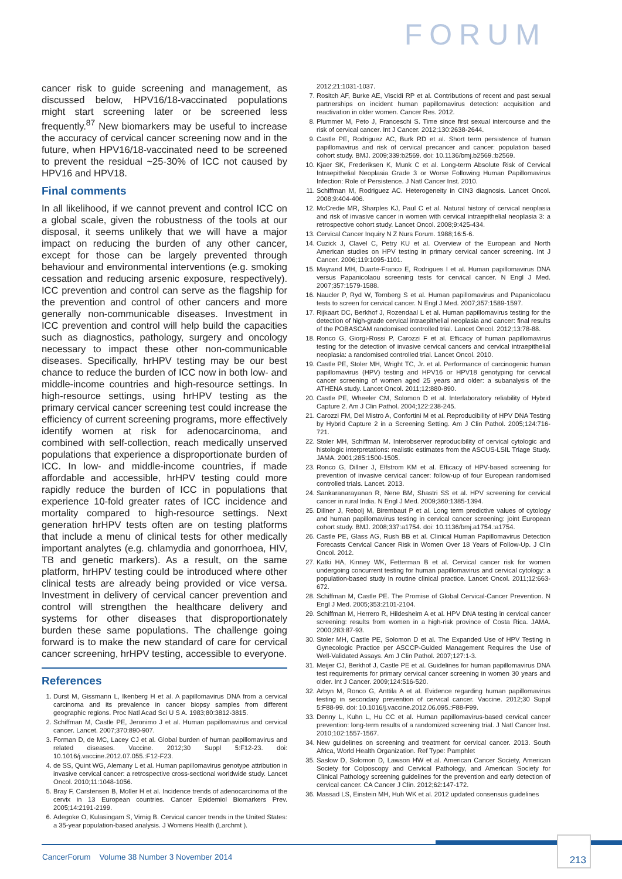FORUM
cancer risk to guide screening and management, as discussed below, HPV16/18-vaccinated populations might start screening later or be screened less frequently.<sup>87</sup> New biomarkers may be useful to increase the accuracy of cervical cancer screening now and in the future, when HPV16/18-vaccinated need to be screened to prevent the residual ~25-30% of ICC not caused by HPV16 and HPV18.
Final comments
In all likelihood, if we cannot prevent and control ICC on a global scale, given the robustness of the tools at our disposal, it seems unlikely that we will have a major impact on reducing the burden of any other cancer, except for those can be largely prevented through behaviour and environmental interventions (e.g. smoking cessation and reducing arsenic exposure, respectively). ICC prevention and control can serve as the flagship for the prevention and control of other cancers and more generally non-communicable diseases. Investment in ICC prevention and control will help build the capacities such as diagnostics, pathology, surgery and oncology necessary to impact these other non-communicable diseases. Specifically, hrHPV testing may be our best chance to reduce the burden of ICC now in both low- and middle-income countries and high-resource settings. In high-resource settings, using hrHPV testing as the primary cervical cancer screening test could increase the efficiency of current screening programs, more effectively identify women at risk for adenocarcinoma, and combined with self-collection, reach medically unserved populations that experience a disproportionate burden of ICC. In low- and middle-income countries, if made affordable and accessible, hrHPV testing could more rapidly reduce the burden of ICC in populations that experience 10-fold greater rates of ICC incidence and mortality compared to high-resource settings. Next generation hrHPV tests often are on testing platforms that include a menu of clinical tests for other medically important analytes (e.g. chlamydia and gonorrhoea, HIV, TB and genetic markers). As a result, on the same platform, hrHPV testing could be introduced where other clinical tests are already being provided or vice versa. Investment in delivery of cervical cancer prevention and control will strengthen the healthcare delivery and systems for other diseases that disproportionately burden these same populations. The challenge going forward is to make the new standard of care for cervical cancer screening, hrHPV testing, accessible to everyone.
References
1. Durst M, Gissmann L, Ikenberg H et al. A papillomavirus DNA from a cervical carcinoma and its prevalence in cancer biopsy samples from different geographic regions. Proc Natl Acad Sci U S A. 1983;80:3812-3815.
2. Schiffman M, Castle PE, Jeronimo J et al. Human papillomavirus and cervical cancer. Lancet. 2007;370:890-907.
3. Forman D, de MC, Lacey CJ et al. Global burden of human papillomavirus and related diseases. Vaccine. 2012;30 Suppl 5:F12-23. doi: 10.1016/j.vaccine.2012.07.055.:F12-F23.
4. de SS, Quint WG, Alemany L et al. Human papillomavirus genotype attribution in invasive cervical cancer: a retrospective cross-sectional worldwide study. Lancet Oncol. 2010;11:1048-1056.
5. Bray F, Carstensen B, Moller H et al. Incidence trends of adenocarcinoma of the cervix in 13 European countries. Cancer Epidemiol Biomarkers Prev. 2005;14:2191-2199.
6. Adegoke O, Kulasingam S, Virnig B. Cervical cancer trends in the United States: a 35-year population-based analysis. J Womens Health (Larchmt ).
2012;21:1031-1037.
7. Rositch AF, Burke AE, Viscidi RP et al. Contributions of recent and past sexual partnerships on incident human papillomavirus detection: acquisition and reactivation in older women. Cancer Res. 2012.
8. Plummer M, Peto J, Franceschi S. Time since first sexual intercourse and the risk of cervical cancer. Int J Cancer. 2012;130:2638-2644.
9. Castle PE, Rodriguez AC, Burk RD et al. Short term persistence of human papillomavirus and risk of cervical precancer and cancer: population based cohort study. BMJ. 2009;339:b2569. doi: 10.1136/bmj.b2569.:b2569.
10. Kjaer SK, Frederiksen K, Munk C et al. Long-term Absolute Risk of Cervical Intraepithelial Neoplasia Grade 3 or Worse Following Human Papillomavirus Infection: Role of Persistence. J Natl Cancer Inst. 2010.
11. Schiffman M, Rodriguez AC. Heterogeneity in CIN3 diagnosis. Lancet Oncol. 2008;9:404-406.
12. McCredie MR, Sharples KJ, Paul C et al. Natural history of cervical neoplasia and risk of invasive cancer in women with cervical intraepithelial neoplasia 3: a retrospective cohort study. Lancet Oncol. 2008;9:425-434.
13. Cervical Cancer Inquiry N Z Nurs Forum. 1988;16:5-6.
14. Cuzick J, Clavel C, Petry KU et al. Overview of the European and North American studies on HPV testing in primary cervical cancer screening. Int J Cancer. 2006;119:1095-1101.
15. Mayrand MH, Duarte-Franco E, Rodrigues I et al. Human papillomavirus DNA versus Papanicolaou screening tests for cervical cancer. N Engl J Med. 2007;357:1579-1588.
16. Naucler P, Ryd W, Tornberg S et al. Human papillomavirus and Papanicolaou tests to screen for cervical cancer. N Engl J Med. 2007;357:1589-1597.
17. Rijkaart DC, Berkhof J, Rozendaal L et al. Human papillomavirus testing for the detection of high-grade cervical intraepithelial neoplasia and cancer: final results of the POBASCAM randomised controlled trial. Lancet Oncol. 2012;13:78-88.
18. Ronco G, Giorgi-Rossi P, Carozzi F et al. Efficacy of human papillomavirus testing for the detection of invasive cervical cancers and cervical intraepithelial neoplasia: a randomised controlled trial. Lancet Oncol. 2010.
19. Castle PE, Stoler MH, Wright TC, Jr. et al. Performance of carcinogenic human papillomavirus (HPV) testing and HPV16 or HPV18 genotyping for cervical cancer screening of women aged 25 years and older: a subanalysis of the ATHENA study. Lancet Oncol. 2011;12:880-890.
20. Castle PE, Wheeler CM, Solomon D et al. Interlaboratory reliability of Hybrid Capture 2. Am J Clin Pathol. 2004;122:238-245.
21. Carozzi FM, Del Mistro A, Confortini M et al. Reproducibility of HPV DNA Testing by Hybrid Capture 2 in a Screening Setting. Am J Clin Pathol. 2005;124:716-721.
22. Stoler MH, Schiffman M. Interobserver reproducibility of cervical cytologic and histologic interpretations: realistic estimates from the ASCUS-LSIL Triage Study. JAMA. 2001;285:1500-1505.
23. Ronco G, Dillner J, Elfstrom KM et al. Efficacy of HPV-based screening for prevention of invasive cervical cancer: follow-up of four European randomised controlled trials. Lancet. 2013.
24. Sankaranarayanan R, Nene BM, Shastri SS et al. HPV screening for cervical cancer in rural India. N Engl J Med. 2009;360:1385-1394.
25. Dillner J, Rebolj M, Birembaut P et al. Long term predictive values of cytology and human papillomavirus testing in cervical cancer screening: joint European cohort study. BMJ. 2008;337:a1754. doi: 10.1136/bmj.a1754.:a1754.
26. Castle PE, Glass AG, Rush BB et al. Clinical Human Papillomavirus Detection Forecasts Cervical Cancer Risk in Women Over 18 Years of Follow-Up. J Clin Oncol. 2012.
27. Katki HA, Kinney WK, Fetterman B et al. Cervical cancer risk for women undergoing concurrent testing for human papillomavirus and cervical cytology: a population-based study in routine clinical practice. Lancet Oncol. 2011;12:663-672.
28. Schiffman M, Castle PE. The Promise of Global Cervical-Cancer Prevention. N Engl J Med. 2005;353:2101-2104.
29. Schiffman M, Herrero R, Hildesheim A et al. HPV DNA testing in cervical cancer screening: results from women in a high-risk province of Costa Rica. JAMA. 2000;283:87-93.
30. Stoler MH, Castle PE, Solomon D et al. The Expanded Use of HPV Testing in Gynecologic Practice per ASCCP-Guided Management Requires the Use of Well-Validated Assays. Am J Clin Pathol. 2007;127:1-3.
31. Meijer CJ, Berkhof J, Castle PE et al. Guidelines for human papillomavirus DNA test requirements for primary cervical cancer screening in women 30 years and older. Int J Cancer. 2009;124:516-520.
32. Arbyn M, Ronco G, Anttila A et al. Evidence regarding human papillomavirus testing in secondary prevention of cervical cancer. Vaccine. 2012;30 Suppl 5:F88-99. doi: 10.1016/j.vaccine.2012.06.095.:F88-F99.
33. Denny L, Kuhn L, Hu CC et al. Human papillomavirus-based cervical cancer prevention: long-term results of a randomized screening trial. J Natl Cancer Inst. 2010;102:1557-1567.
34. New guidelines on screening and treatment for cervical cancer. 2013. South Africa, World Health Organization. Ref Type: Pamphlet
35. Saslow D, Solomon D, Lawson HW et al. American Cancer Society, American Society for Colposcopy and Cervical Pathology, and American Society for Clinical Pathology screening guidelines for the prevention and early detection of cervical cancer. CA Cancer J Clin. 2012;62:147-172.
36. Massad LS, Einstein MH, Huh WK et al. 2012 updated consensus guidelines
CancerForum Volume 38 Number 3 November 2014
213